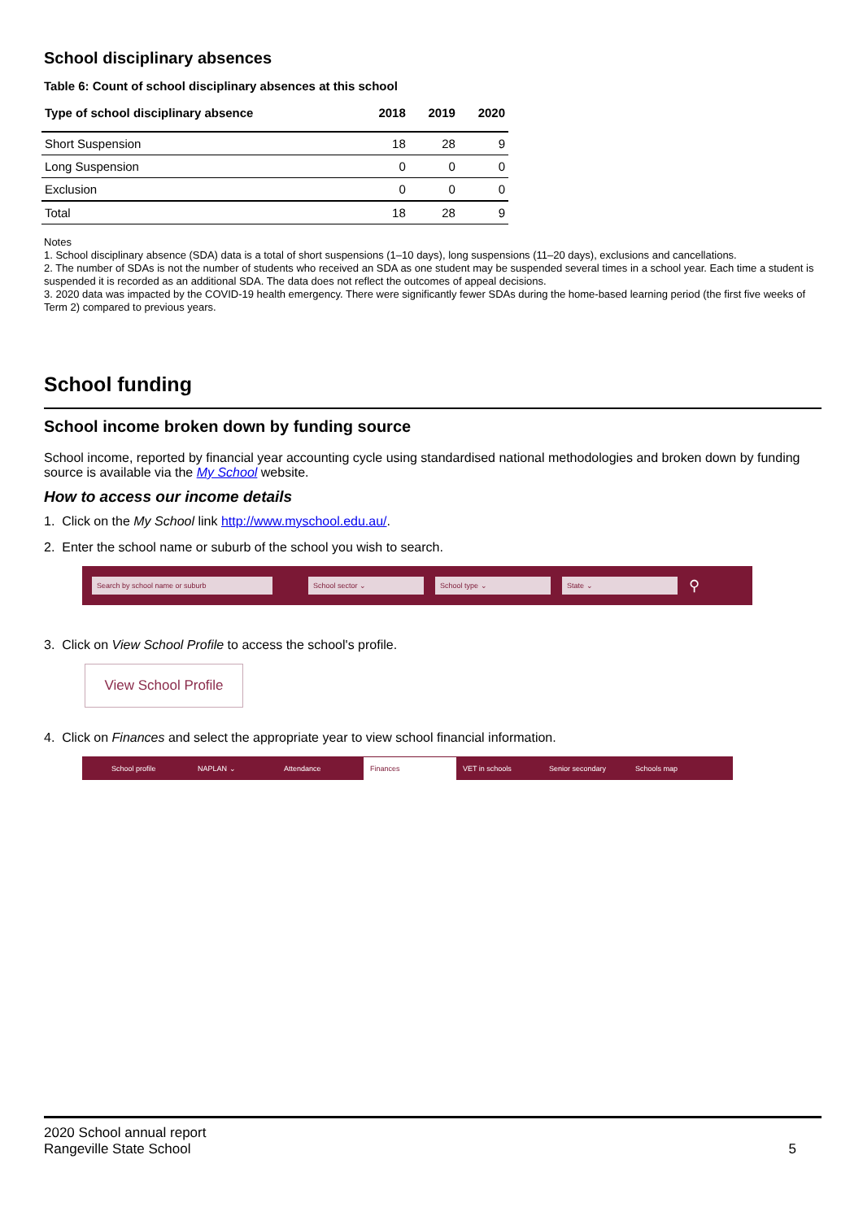School disciplinary absences
Table 6: Count of school disciplinary absences at this school
| Type of school disciplinary absence | 2018 | 2019 | 2020 |
| --- | --- | --- | --- |
| Short Suspension | 18 | 28 | 9 |
| Long Suspension | 0 | 0 | 0 |
| Exclusion | 0 | 0 | 0 |
| Total | 18 | 28 | 9 |
Notes
1. School disciplinary absence (SDA) data is a total of short suspensions (1–10 days), long suspensions (11–20 days), exclusions and cancellations.
2. The number of SDAs is not the number of students who received an SDA as one student may be suspended several times in a school year. Each time a student is suspended it is recorded as an additional SDA. The data does not reflect the outcomes of appeal decisions.
3. 2020 data was impacted by the COVID-19 health emergency. There were significantly fewer SDAs during the home-based learning period (the first five weeks of Term 2) compared to previous years.
School funding
School income broken down by funding source
School income, reported by financial year accounting cycle using standardised national methodologies and broken down by funding source is available via the My School website.
How to access our income details
1. Click on the My School link http://www.myschool.edu.au/.
2. Enter the school name or suburb of the school you wish to search.
Search by school name or suburb School sector ⌄ School type ⌄ State ⌄ ⚲
3. Click on View School Profile to access the school's profile.
View School Profile
4. Click on Finances and select the appropriate year to view school financial information.
School profile NAPLAN ⌄ Attendance Finances VET in schools Senior secondary Schools map
2020 School annual report
Rangeville State School
5